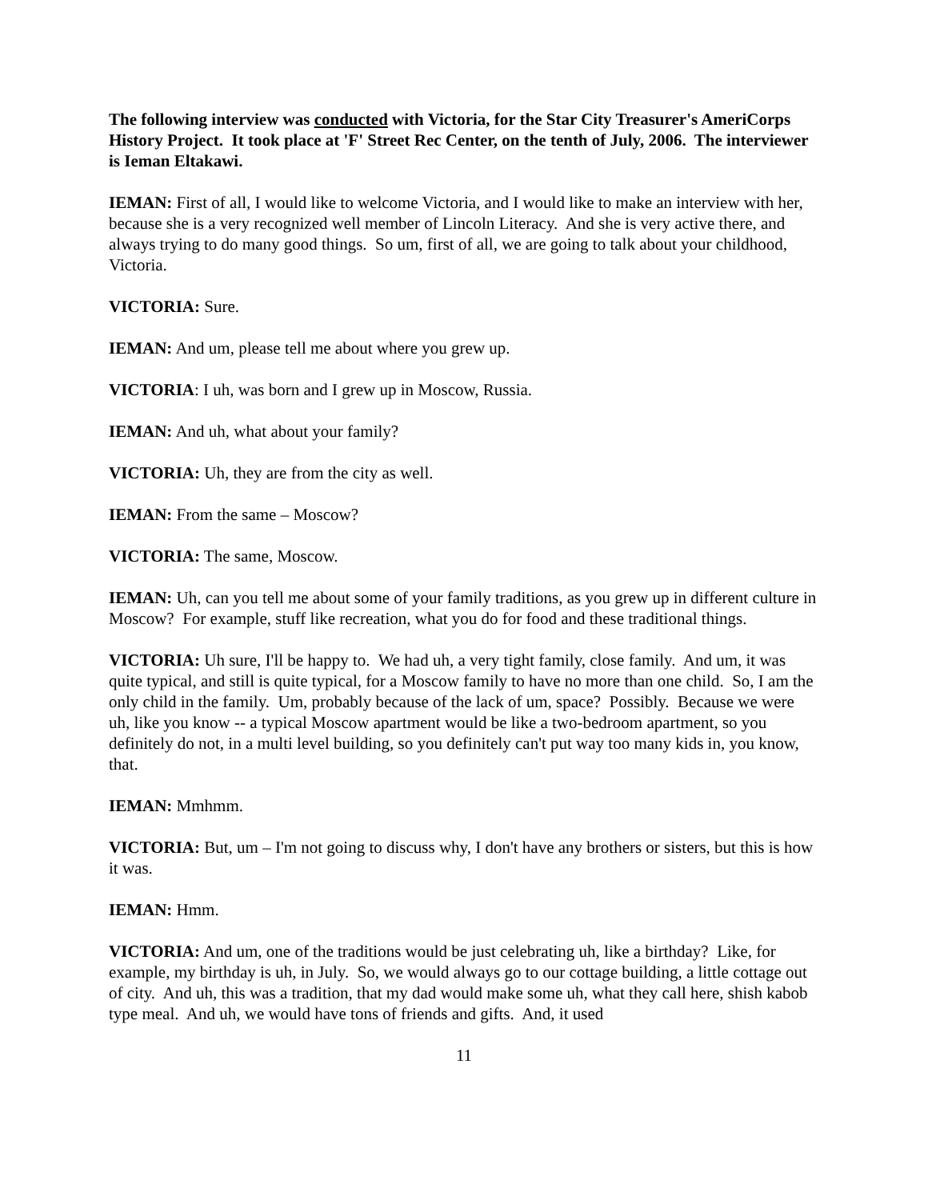The following interview was conducted with Victoria, for the Star City Treasurer's AmeriCorps History Project. It took place at 'F' Street Rec Center, on the tenth of July, 2006. The interviewer is Ieman Eltakawi.
IEMAN: First of all, I would like to welcome Victoria, and I would like to make an interview with her, because she is a very recognized well member of Lincoln Literacy. And she is very active there, and always trying to do many good things. So um, first of all, we are going to talk about your childhood, Victoria.
VICTORIA: Sure.
IEMAN: And um, please tell me about where you grew up.
VICTORIA: I uh, was born and I grew up in Moscow, Russia.
IEMAN: And uh, what about your family?
VICTORIA: Uh, they are from the city as well.
IEMAN: From the same – Moscow?
VICTORIA: The same, Moscow.
IEMAN: Uh, can you tell me about some of your family traditions, as you grew up in different culture in Moscow? For example, stuff like recreation, what you do for food and these traditional things.
VICTORIA: Uh sure, I'll be happy to. We had uh, a very tight family, close family. And um, it was quite typical, and still is quite typical, for a Moscow family to have no more than one child. So, I am the only child in the family. Um, probably because of the lack of um, space? Possibly. Because we were uh, like you know -- a typical Moscow apartment would be like a two-bedroom apartment, so you definitely do not, in a multi level building, so you definitely can't put way too many kids in, you know, that.
IEMAN: Mmhmm.
VICTORIA: But, um – I'm not going to discuss why, I don't have any brothers or sisters, but this is how it was.
IEMAN: Hmm.
VICTORIA: And um, one of the traditions would be just celebrating uh, like a birthday? Like, for example, my birthday is uh, in July. So, we would always go to our cottage building, a little cottage out of city. And uh, this was a tradition, that my dad would make some uh, what they call here, shish kabob type meal. And uh, we would have tons of friends and gifts. And, it used
11